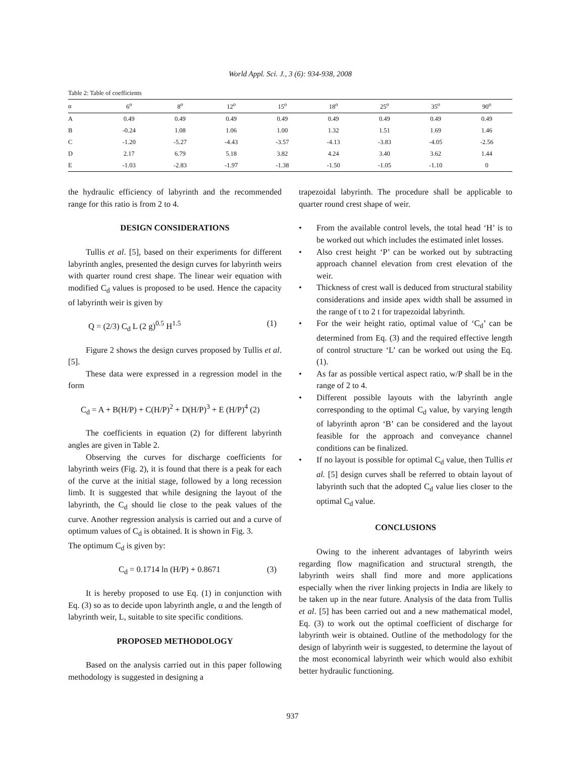World Appl. Sci. J., 3 (6): 934-938, 2008
Table 2: Table of coefficients
| α | 6<sup>o</sup> | 8<sup>o</sup> | 12<sup>o</sup> | 15<sup>o</sup> | 18<sup>o</sup> | 25<sup>o</sup> | 35<sup>o</sup> | 90<sup>o</sup> |
| --- | --- | --- | --- | --- | --- | --- | --- | --- |
| A | 0.49 | 0.49 | 0.49 | 0.49 | 0.49 | 0.49 | 0.49 | 0.49 |
| B | -0.24 | 1.08 | 1.06 | 1.00 | 1.32 | 1.51 | 1.69 | 1.46 |
| C | -1.20 | -5.27 | -4.43 | -3.57 | -4.13 | -3.83 | -4.05 | -2.56 |
| D | 2.17 | 6.79 | 5.18 | 3.82 | 4.24 | 3.40 | 3.62 | 1.44 |
| E | -1.03 | -2.83 | -1.97 | -1.38 | -1.50 | -1.05 | -1.10 | 0 |
the hydraulic efficiency of labyrinth and the recommended range for this ratio is from 2 to 4.
DESIGN CONSIDERATIONS
Tullis et al. [5], based on their experiments for different labyrinth angles, presented the design curves for labyrinth weirs with quarter round crest shape. The linear weir equation with modified C<sub>d</sub> values is proposed to be used. Hence the capacity of labyrinth weir is given by
Q = (2/3) C<sub>d</sub> L (2 g)<sup>0.5</sup> H<sup>1.5</sup> (1)
Figure 2 shows the design curves proposed by Tullis et al. [5].
These data were expressed in a regression model in the form
C<sub>d</sub> = A + B(H/P) + C(H/P)<sup>2</sup> + D(H/P)<sup>3</sup> + E (H/P)<sup>4</sup> (2)
The coefficients in equation (2) for different labyrinth angles are given in Table 2.
Observing the curves for discharge coefficients for labyrinth weirs (Fig. 2), it is found that there is a peak for each of the curve at the initial stage, followed by a long recession limb. It is suggested that while designing the layout of the labyrinth, the C<sub>d</sub> should lie close to the peak values of the curve. Another regression analysis is carried out and a curve of optimum values of C<sub>d</sub> is obtained. It is shown in Fig. 3.
The optimum C<sub>d</sub> is given by:
C<sub>d</sub> = 0.1714 ln (H/P) + 0.8671 (3)
It is hereby proposed to use Eq. (1) in conjunction with Eq. (3) so as to decide upon labyrinth angle, α and the length of labyrinth weir, L, suitable to site specific conditions.
PROPOSED METHODOLOGY
Based on the analysis carried out in this paper following methodology is suggested in designing a
trapezoidal labyrinth. The procedure shall be applicable to quarter round crest shape of weir.
• From the available control levels, the total head ‘H’ is to be worked out which includes the estimated inlet losses.
• Also crest height ‘P’ can be worked out by subtracting approach channel elevation from crest elevation of the weir.
• Thickness of crest wall is deduced from structural stability considerations and inside apex width shall be assumed in the range of t to 2 t for trapezoidal labyrinth.
• For the weir height ratio, optimal value of ‘C<sub>d</sub>’ can be determined from Eq. (3) and the required effective length of control structure ‘L’ can be worked out using the Eq. (1).
• As far as possible vertical aspect ratio, w/P shall be in the range of 2 to 4.
• Different possible layouts with the labyrinth angle corresponding to the optimal C<sub>d</sub> value, by varying length of labyrinth apron ‘B’ can be considered and the layout feasible for the approach and conveyance channel conditions can be finalized.
• If no layout is possible for optimal C<sub>d</sub> value, then Tullis et al. [5] design curves shall be referred to obtain layout of labyrinth such that the adopted C<sub>d</sub> value lies closer to the optimal C<sub>d</sub> value.
CONCLUSIONS
Owing to the inherent advantages of labyrinth weirs regarding flow magnification and structural strength, the labyrinth weirs shall find more and more applications especially when the river linking projects in India are likely to be taken up in the near future. Analysis of the data from Tullis et al. [5] has been carried out and a new mathematical model, Eq. (3) to work out the optimal coefficient of discharge for labyrinth weir is obtained. Outline of the methodology for the design of labyrinth weir is suggested, to determine the layout of the most economical labyrinth weir which would also exhibit better hydraulic functioning.
937